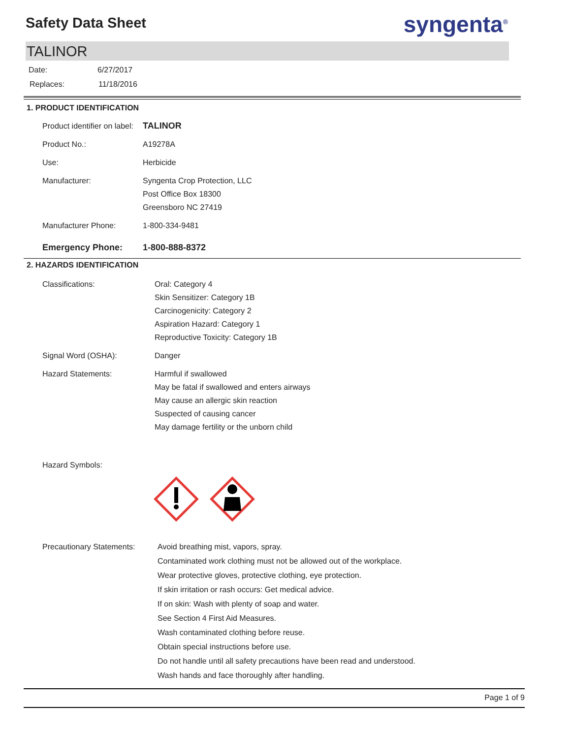Safety Data Sheet
syngenta<sup>®</sup>
TALINOR
Date: 6/27/2017
Replaces: 11/18/2016
1. PRODUCT IDENTIFICATION
Product identifier on label:
TALINOR
Product No.: A19278A
Use: Herbicide
Manufacturer: Syngenta Crop Protection, LLC
Post Office Box 18300
Greensboro NC 27419
Manufacturer Phone: 1-800-334-9481
Emergency Phone: 1-800-888-8372
2. HAZARDS IDENTIFICATION
Classifications: Oral: Category 4
Skin Sensitizer: Category 1B
Carcinogenicity: Category 2
Aspiration Hazard: Category 1
Reproductive Toxicity: Category 1B
Signal Word (OSHA): Danger
Hazard Statements: Harmful if swallowed
May be fatal if swallowed and enters airways
May cause an allergic skin reaction
Suspected of causing cancer
May damage fertility or the unborn child
Hazard Symbols:
Precautionary Statements:
Avoid breathing mist, vapors, spray.
Contaminated work clothing must not be allowed out of the workplace.
Wear protective gloves, protective clothing, eye protection.
If skin irritation or rash occurs: Get medical advice.
If on skin: Wash with plenty of soap and water.
See Section 4 First Aid Measures.
Wash contaminated clothing before reuse.
Obtain special instructions before use.
Do not handle until all safety precautions have been read and understood.
Wash hands and face thoroughly after handling.
Page 1 of 9